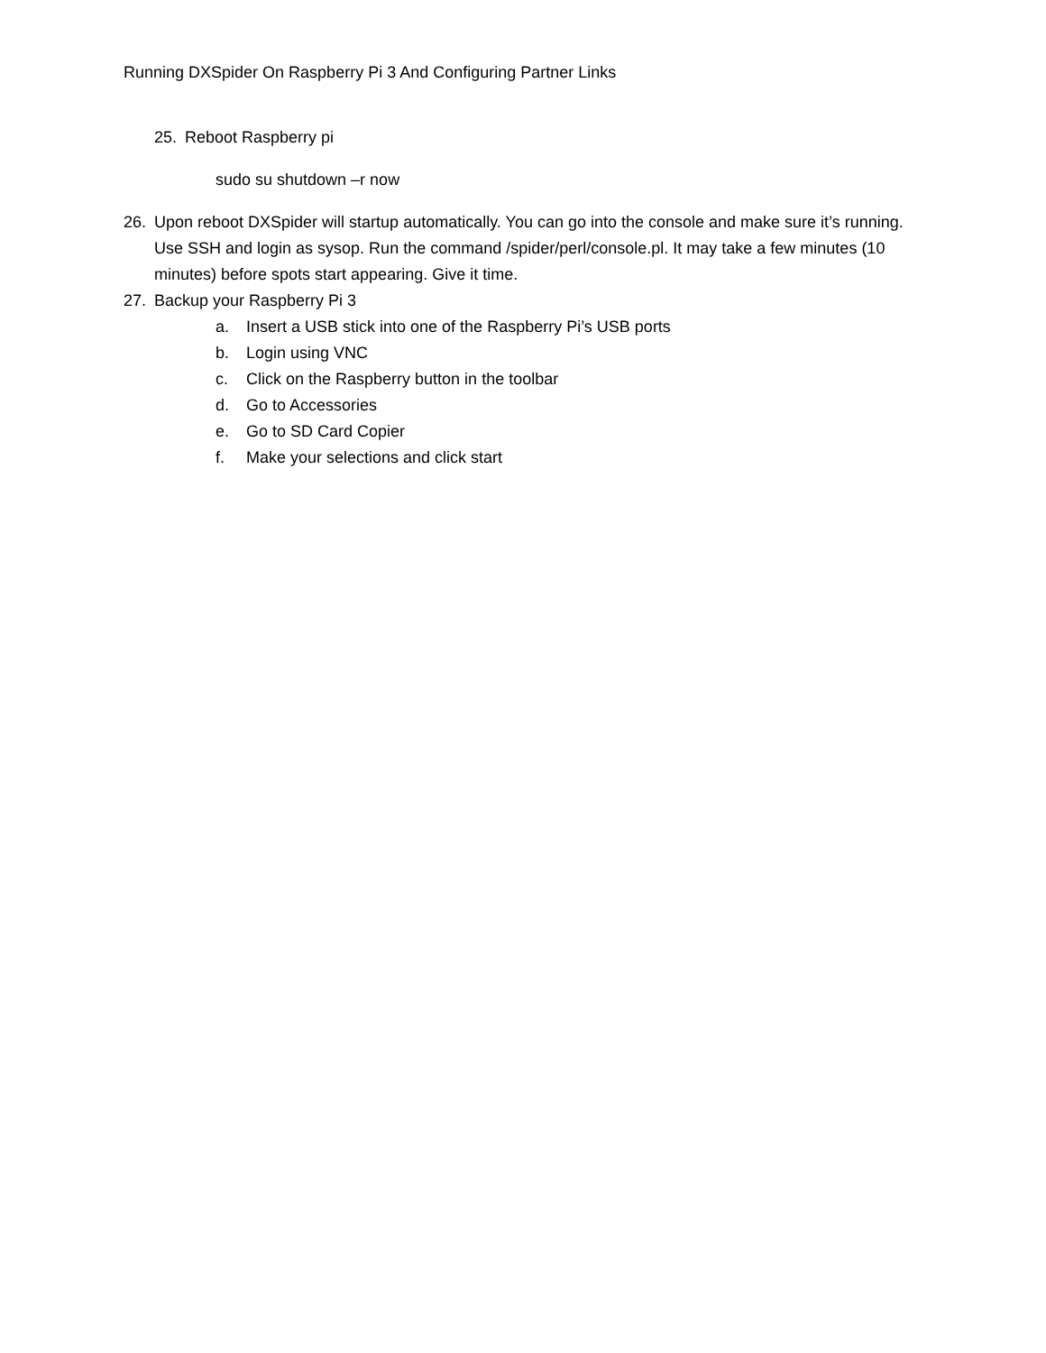Running DXSpider On Raspberry Pi 3 And Configuring Partner Links
25. Reboot Raspberry pi
sudo su shutdown –r now
26. Upon reboot DXSpider will startup automatically. You can go into the console and make sure it’s running. Use SSH and login as sysop. Run the command /spider/perl/console.pl. It may take a few minutes (10 minutes) before spots start appearing. Give it time.
27. Backup your Raspberry Pi 3
a. Insert a USB stick into one of the Raspberry Pi’s USB ports
b. Login using VNC
c. Click on the Raspberry button in the toolbar
d. Go to Accessories
e. Go to SD Card Copier
f. Make your selections and click start